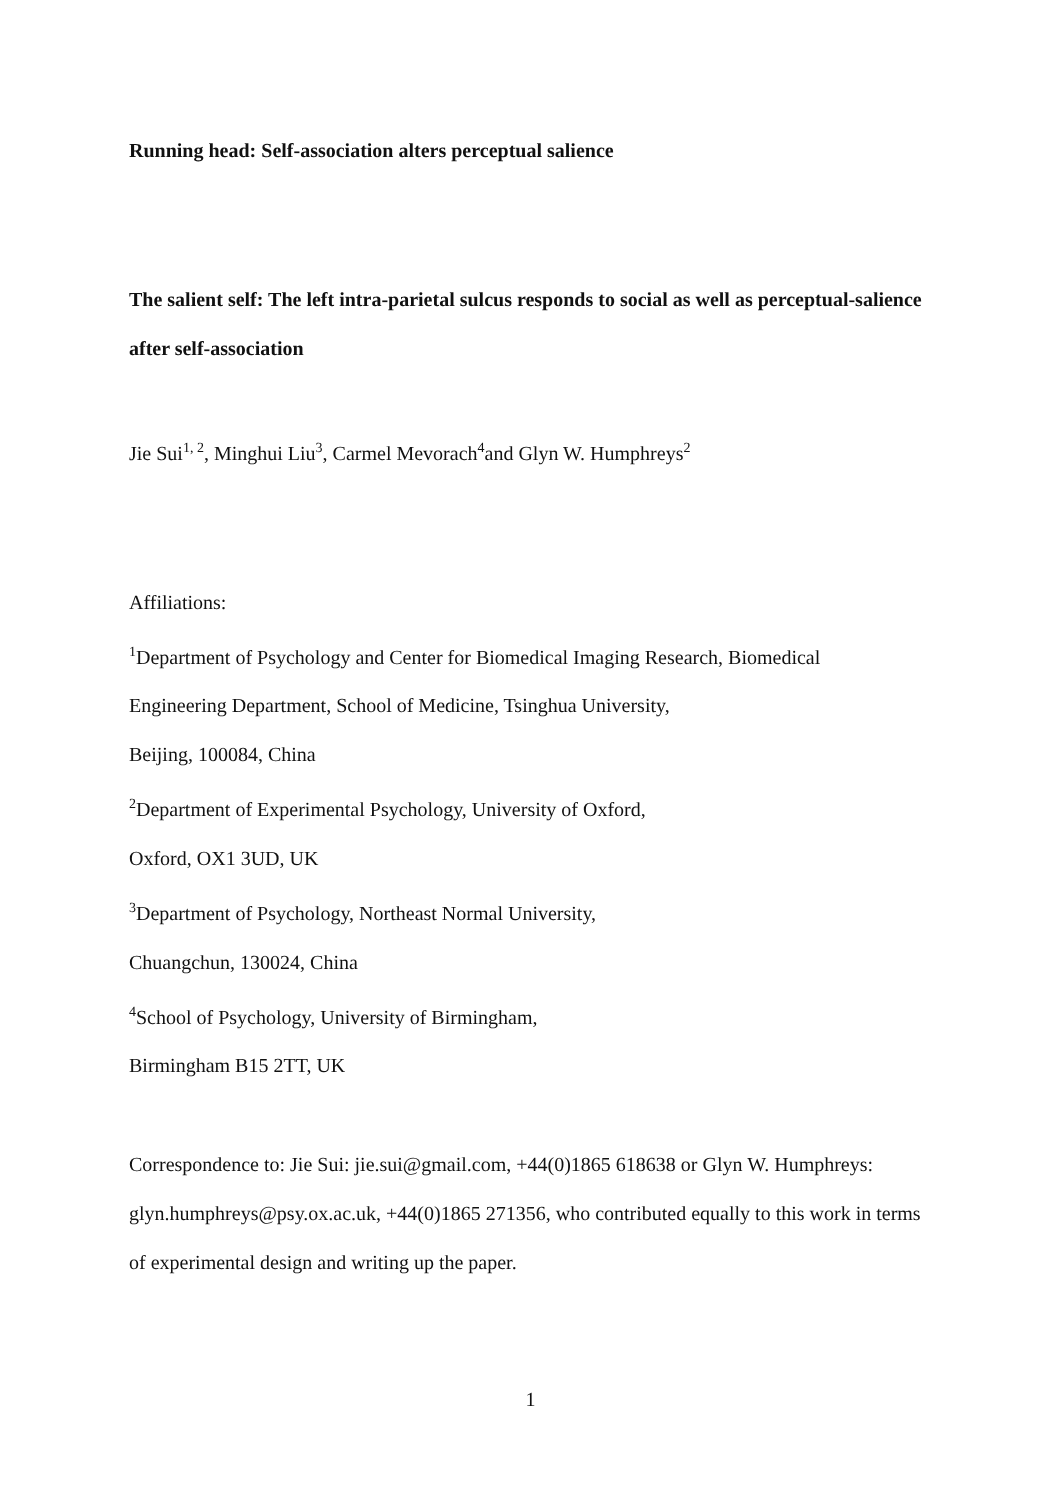Running head: Self-association alters perceptual salience
The salient self: The left intra-parietal sulcus responds to social as well as perceptual-salience after self-association
Jie Sui<sup>1, 2</sup>, Minghui Liu<sup>3</sup>, Carmel Mevorach<sup>4</sup>and Glyn W. Humphreys<sup>2</sup>
Affiliations:
<sup>1</sup> Department of Psychology and Center for Biomedical Imaging Research, Biomedical
Engineering Department, School of Medicine, Tsinghua University,
Beijing, 100084, China
<sup>2</sup> Department of Experimental Psychology, University of Oxford,
Oxford, OX1 3UD, UK
<sup>3</sup> Department of Psychology, Northeast Normal University,
Chuangchun, 130024, China
<sup>4</sup> School of Psychology, University of Birmingham,
Birmingham B15 2TT, UK
Correspondence to: Jie Sui: jie.sui@gmail.com, +44(0)1865 618638 or Glyn W. Humphreys: glyn.humphreys@psy.ox.ac.uk, +44(0)1865 271356, who contributed equally to this work in terms of experimental design and writing up the paper.
1